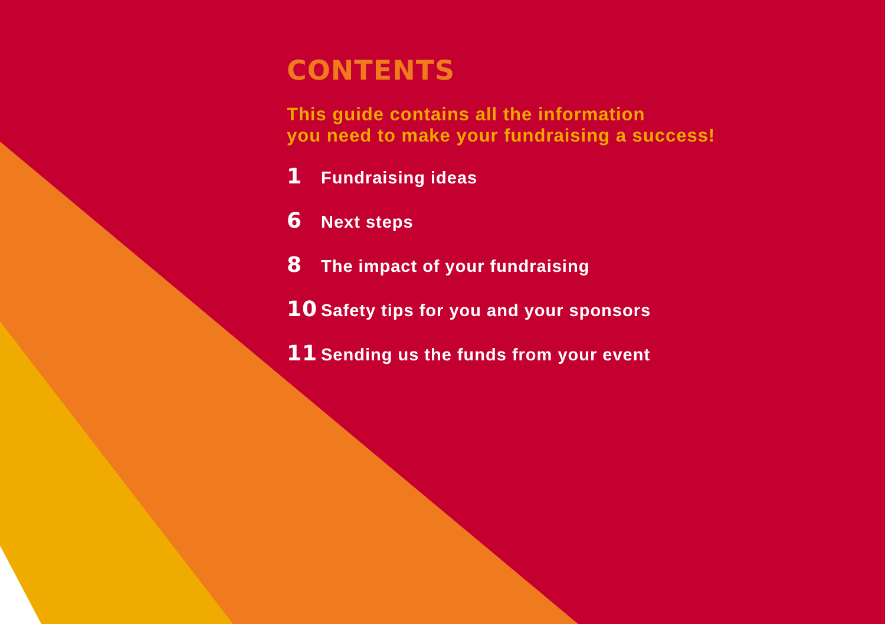CONTENTS
This guide contains all the information
you need to make your fundraising a success!
1 Fundraising ideas
6 Next steps
8 The impact of your fundraising
10 Safety tips for you and your sponsors
11 Sending us the funds from your event